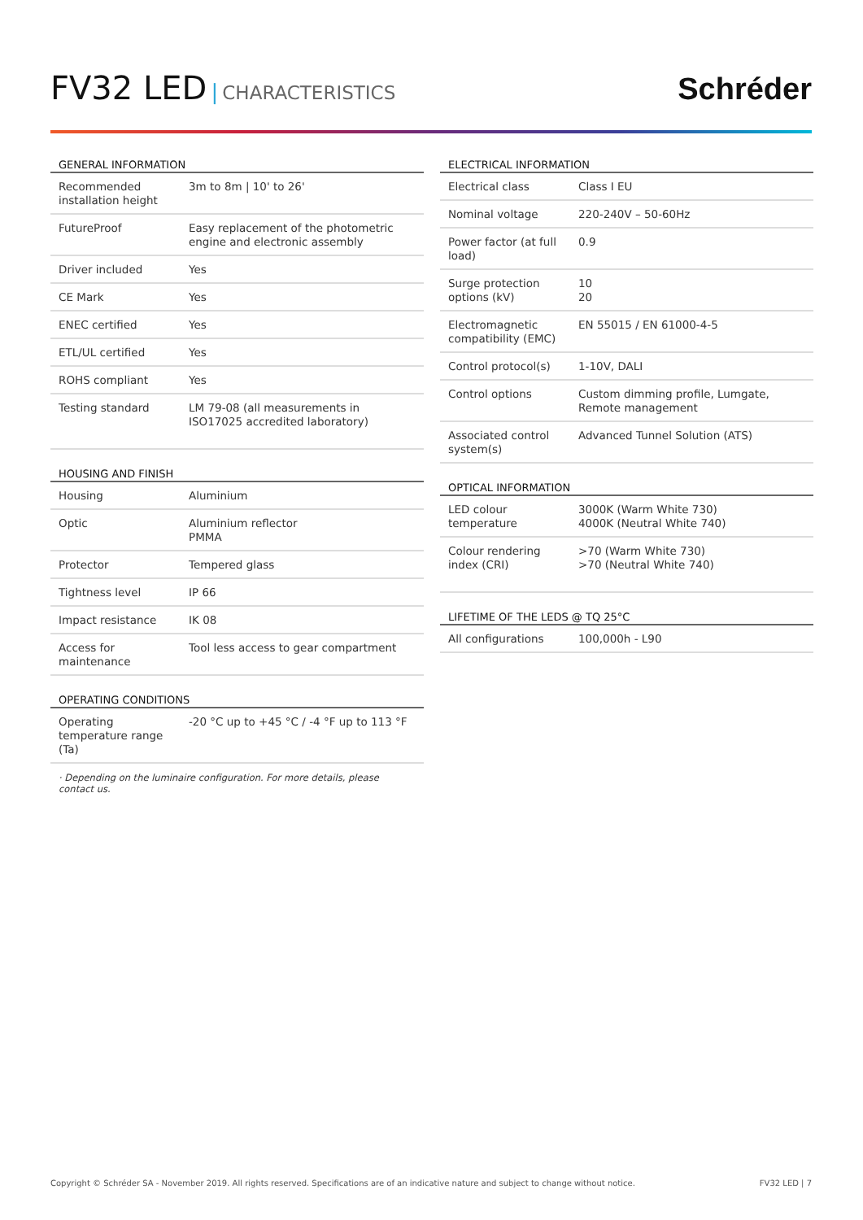FV32 LED | CHARACTERISTICS
Schréder
GENERAL INFORMATION
| Recommended installation height | 3m to 8m / 10' to 26' |
| FutureProof | Easy replacement of the photometric engine and electronic assembly |
| Driver included | Yes |
| CE Mark | Yes |
| ENEC certified | Yes |
| ETL/UL certified | Yes |
| ROHS compliant | Yes |
| Testing standard | LM 79-08 (all measurements in ISO17025 accredited laboratory) |
HOUSING AND FINISH
| Housing | Aluminium |
| Optic | Aluminium reflector PMMA |
| Protector | Tempered glass |
| Tightness level | IP 66 |
| Impact resistance | IK 08 |
| Access for maintenance | Tool less access to gear compartment |
OPERATING CONDITIONS
| Operating temperature range (Ta) | -20 °C up to +45 °C / -4 °F up to 113 °F |
· Depending on the luminaire configuration. For more details, please contact us.
ELECTRICAL INFORMATION
| Electrical class | Class I EU |
| Nominal voltage | 220-240V – 50-60Hz |
| Power factor (at full load) | 0.9 |
| Surge protection options (kV) | 10 20 |
| Electromagnetic compatibility (EMC) | EN 55015 / EN 61000-4-5 |
| Control protocol(s) | 1-10V, DALI |
| Control options | Custom dimming profile, Lumgate, Remote management |
| Associated control system(s) | Advanced Tunnel Solution (ATS) |
OPTICAL INFORMATION
| LED colour temperature | 3000K (Warm White 730) 4000K (Neutral White 740) |
| Colour rendering index (CRI) | >70 (Warm White 730) >70 (Neutral White 740) |
LIFETIME OF THE LEDS @ TQ 25°C
| All configurations | 100,000h - L90 |
Copyright © Schréder SA - November 2019. All rights reserved. Specifications are of an indicative nature and subject to change without notice. FV32 LED | 7